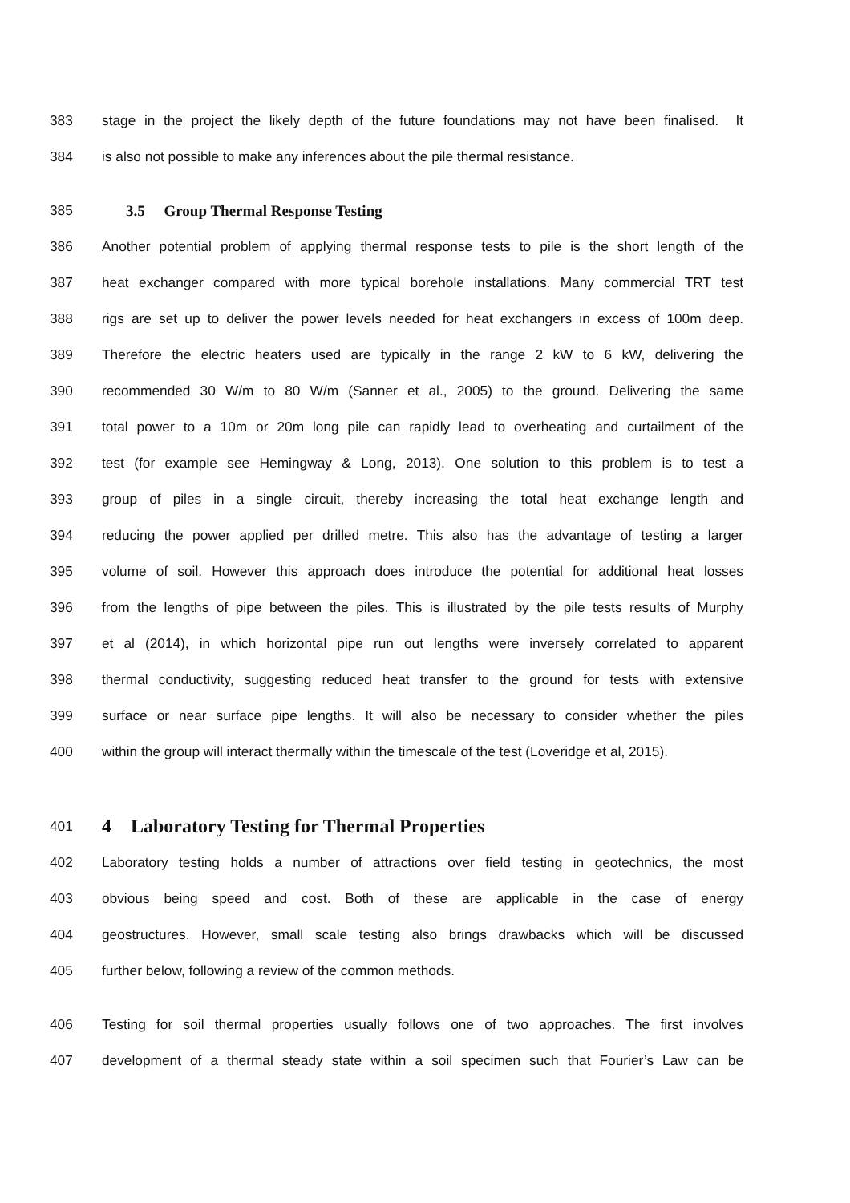383 stage in the project the likely depth of the future foundations may not have been finalised. It
384 is also not possible to make any inferences about the pile thermal resistance.
385 3.5 Group Thermal Response Testing
386 Another potential problem of applying thermal response tests to pile is the short length of the
387 heat exchanger compared with more typical borehole installations. Many commercial TRT test
388 rigs are set up to deliver the power levels needed for heat exchangers in excess of 100m deep.
389 Therefore the electric heaters used are typically in the range 2 kW to 6 kW, delivering the
390 recommended 30 W/m to 80 W/m (Sanner et al., 2005) to the ground. Delivering the same
391 total power to a 10m or 20m long pile can rapidly lead to overheating and curtailment of the
392 test (for example see Hemingway & Long, 2013). One solution to this problem is to test a
393 group of piles in a single circuit, thereby increasing the total heat exchange length and
394 reducing the power applied per drilled metre. This also has the advantage of testing a larger
395 volume of soil. However this approach does introduce the potential for additional heat losses
396 from the lengths of pipe between the piles. This is illustrated by the pile tests results of Murphy
397 et al (2014), in which horizontal pipe run out lengths were inversely correlated to apparent
398 thermal conductivity, suggesting reduced heat transfer to the ground for tests with extensive
399 surface or near surface pipe lengths. It will also be necessary to consider whether the piles
400 within the group will interact thermally within the timescale of the test (Loveridge et al, 2015).
401 4 Laboratory Testing for Thermal Properties
402 Laboratory testing holds a number of attractions over field testing in geotechnics, the most
403 obvious being speed and cost. Both of these are applicable in the case of energy
404 geostructures. However, small scale testing also brings drawbacks which will be discussed
405 further below, following a review of the common methods.
406 Testing for soil thermal properties usually follows one of two approaches. The first involves
407 development of a thermal steady state within a soil specimen such that Fourier’s Law can be